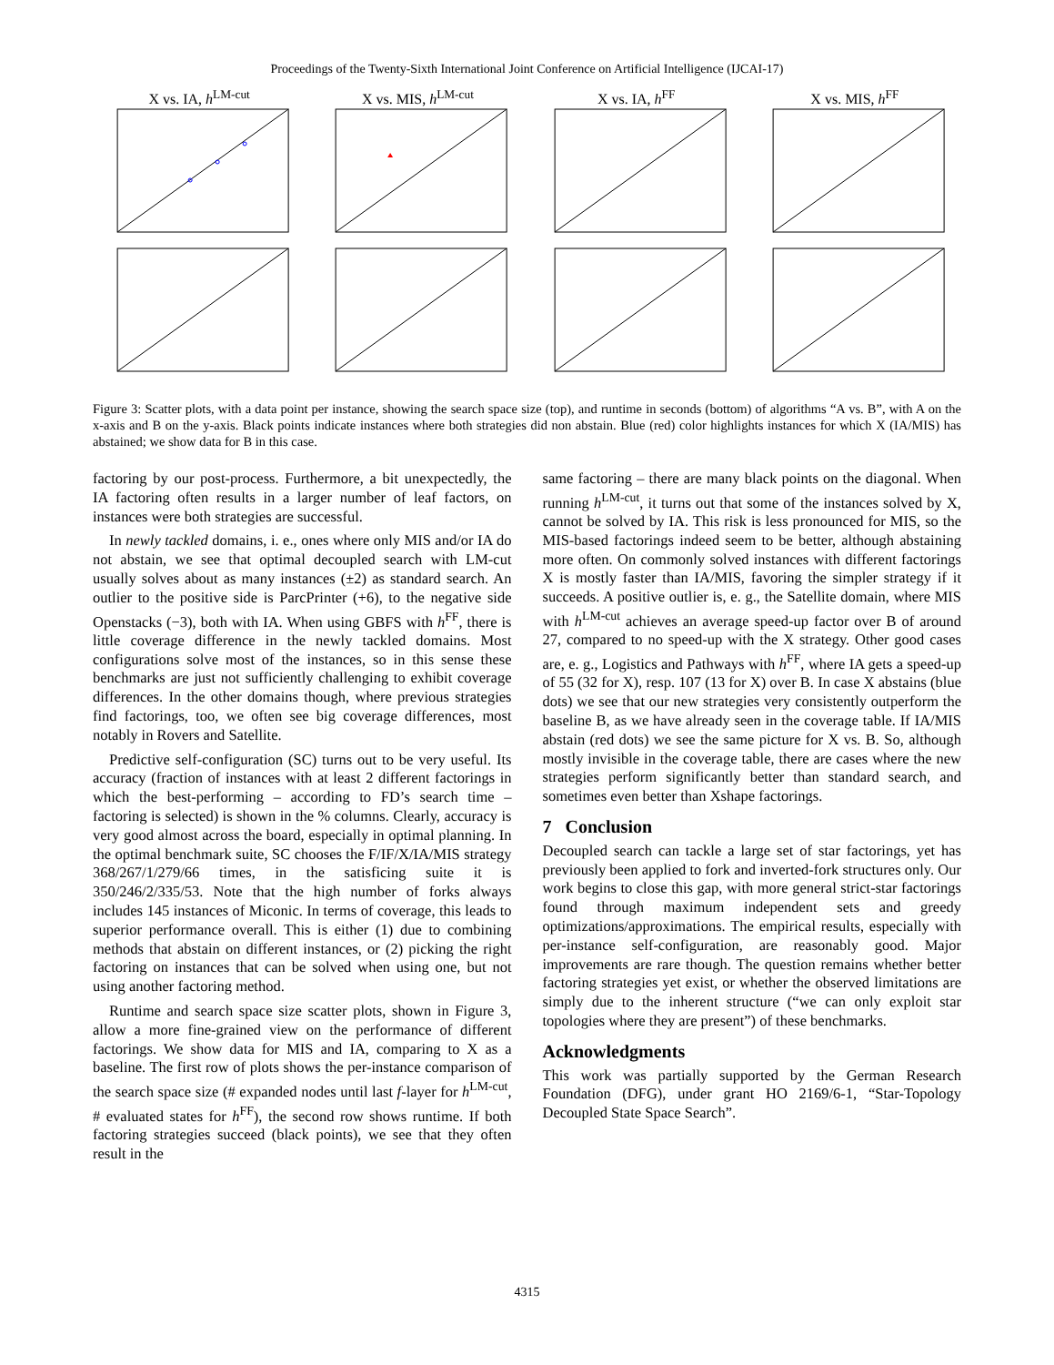Proceedings of the Twenty-Sixth International Joint Conference on Artificial Intelligence (IJCAI-17)
X vs. IA, h<sup>LM-cut</sup>
X vs. MIS, h<sup>LM-cut</sup>
X vs. IA, h<sup>FF</sup>
X vs. MIS, h<sup>FF</sup>
Figure 3: Scatter plots, with a data point per instance, showing the search space size (top), and runtime in seconds (bottom) of algorithms “A vs. B”, with A on the x-axis and B on the y-axis. Black points indicate instances where both strategies did non abstain. Blue (red) color highlights instances for which X (IA/MIS) has abstained; we show data for B in this case.
factoring by our post-process. Furthermore, a bit unexpectedly, the IA factoring often results in a larger number of leaf factors, on instances were both strategies are successful.
In newly tackled domains, i. e., ones where only MIS and/or IA do not abstain, we see that optimal decoupled search with LM-cut usually solves about as many instances (±2) as standard search. An outlier to the positive side is ParcPrinter (+6), to the negative side Openstacks (−3), both with IA. When using GBFS with h<sup>FF</sup>, there is little coverage difference in the newly tackled domains. Most configurations solve most of the instances, so in this sense these benchmarks are just not sufficiently challenging to exhibit coverage differences. In the other domains though, where previous strategies find factorings, too, we often see big coverage differences, most notably in Rovers and Satellite.
Predictive self-configuration (SC) turns out to be very useful. Its accuracy (fraction of instances with at least 2 different factorings in which the best-performing – according to FD’s search time – factoring is selected) is shown in the % columns. Clearly, accuracy is very good almost across the board, especially in optimal planning. In the optimal benchmark suite, SC chooses the F/IF/X/IA/MIS strategy 368/267/1/279/66 times, in the satisficing suite it is 350/246/2/335/53. Note that the high number of forks always includes 145 instances of Miconic. In terms of coverage, this leads to superior performance overall. This is either (1) due to combining methods that abstain on different instances, or (2) picking the right factoring on instances that can be solved when using one, but not using another factoring method.
Runtime and search space size scatter plots, shown in Figure 3, allow a more fine-grained view on the performance of different factorings. We show data for MIS and IA, comparing to X as a baseline. The first row of plots shows the per-instance comparison of the search space size (# expanded nodes until last f-layer for h<sup>LM-cut</sup>, # evaluated states for h<sup>FF</sup>), the second row shows runtime. If both factoring strategies succeed (black points), we see that they often result in the
same factoring – there are many black points on the diagonal. When running h<sup>LM-cut</sup>, it turns out that some of the instances solved by X, cannot be solved by IA. This risk is less pronounced for MIS, so the MIS-based factorings indeed seem to be better, although abstaining more often. On commonly solved instances with different factorings X is mostly faster than IA/MIS, favoring the simpler strategy if it succeeds. A positive outlier is, e. g., the Satellite domain, where MIS with h<sup>LM-cut</sup> achieves an average speed-up factor over B of around 27, compared to no speed-up with the X strategy. Other good cases are, e. g., Logistics and Pathways with h<sup>FF</sup>, where IA gets a speed-up of 55 (32 for X), resp. 107 (13 for X) over B. In case X abstains (blue dots) we see that our new strategies very consistently outperform the baseline B, as we have already seen in the coverage table. If IA/MIS abstain (red dots) we see the same picture for X vs. B. So, although mostly invisible in the coverage table, there are cases where the new strategies perform significantly better than standard search, and sometimes even better than Xshape factorings.
7 Conclusion
Decoupled search can tackle a large set of star factorings, yet has previously been applied to fork and inverted-fork structures only. Our work begins to close this gap, with more general strict-star factorings found through maximum independent sets and greedy optimizations/approximations. The empirical results, especially with per-instance self-configuration, are reasonably good. Major improvements are rare though. The question remains whether better factoring strategies yet exist, or whether the observed limitations are simply due to the inherent structure (“we can only exploit star topologies where they are present”) of these benchmarks.
Acknowledgments
This work was partially supported by the German Research Foundation (DFG), under grant HO 2169/6-1, “Star-Topology Decoupled State Space Search”.
4315